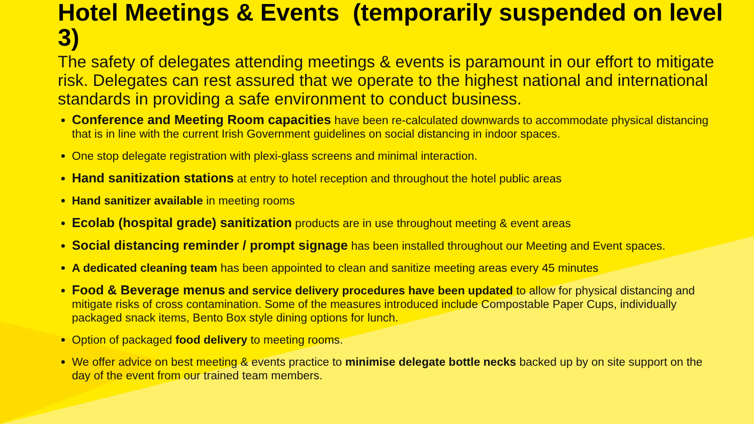Hotel Meetings & Events (temporarily suspended on level 3)
The safety of delegates attending meetings & events is paramount in our effort to mitigate risk. Delegates can rest assured that we operate to the highest national and international standards in providing a safe environment to conduct business.
Conference and Meeting Room capacities have been re-calculated downwards to accommodate physical distancing that is in line with the current Irish Government guidelines on social distancing in indoor spaces.
One stop delegate registration with plexi-glass screens and minimal interaction.
Hand sanitization stations at entry to hotel reception and throughout the hotel public areas
Hand sanitizer available in meeting rooms
Ecolab (hospital grade) sanitization products are in use throughout meeting & event areas
Social distancing reminder / prompt signage has been installed throughout our Meeting and Event spaces.
A dedicated cleaning team has been appointed to clean and sanitize meeting areas every 45 minutes
Food & Beverage menus and service delivery procedures have been updated to allow for physical distancing and mitigate risks of cross contamination. Some of the measures introduced include Compostable Paper Cups, individually packaged snack items, Bento Box style dining options for lunch.
Option of packaged food delivery to meeting rooms.
We offer advice on best meeting & events practice to minimise delegate bottle necks backed up by on site support on the day of the event from our trained team members.